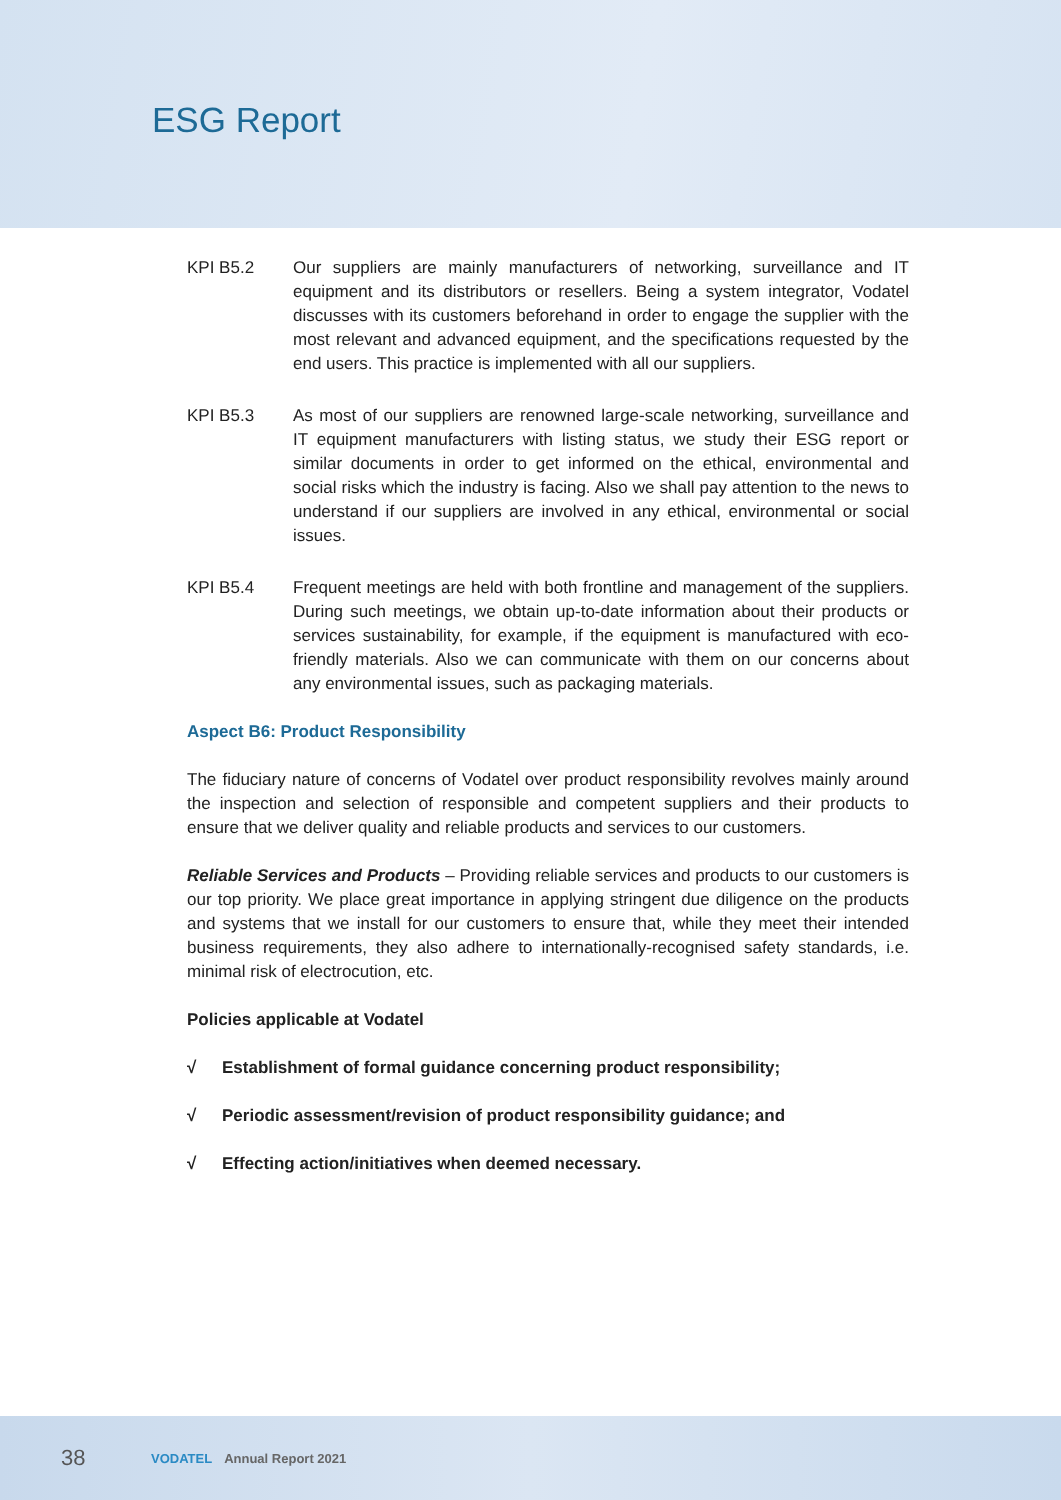ESG Report
KPI B5.2 Our suppliers are mainly manufacturers of networking, surveillance and IT equipment and its distributors or resellers. Being a system integrator, Vodatel discusses with its customers beforehand in order to engage the supplier with the most relevant and advanced equipment, and the specifications requested by the end users. This practice is implemented with all our suppliers.
KPI B5.3 As most of our suppliers are renowned large-scale networking, surveillance and IT equipment manufacturers with listing status, we study their ESG report or similar documents in order to get informed on the ethical, environmental and social risks which the industry is facing. Also we shall pay attention to the news to understand if our suppliers are involved in any ethical, environmental or social issues.
KPI B5.4 Frequent meetings are held with both frontline and management of the suppliers. During such meetings, we obtain up-to-date information about their products or services sustainability, for example, if the equipment is manufactured with eco-friendly materials. Also we can communicate with them on our concerns about any environmental issues, such as packaging materials.
Aspect B6: Product Responsibility
The fiduciary nature of concerns of Vodatel over product responsibility revolves mainly around the inspection and selection of responsible and competent suppliers and their products to ensure that we deliver quality and reliable products and services to our customers.
Reliable Services and Products – Providing reliable services and products to our customers is our top priority. We place great importance in applying stringent due diligence on the products and systems that we install for our customers to ensure that, while they meet their intended business requirements, they also adhere to internationally-recognised safety standards, i.e. minimal risk of electrocution, etc.
Policies applicable at Vodatel
√ Establishment of formal guidance concerning product responsibility;
√ Periodic assessment/revision of product responsibility guidance; and
√ Effecting action/initiatives when deemed necessary.
38 VODATEL Annual Report 2021